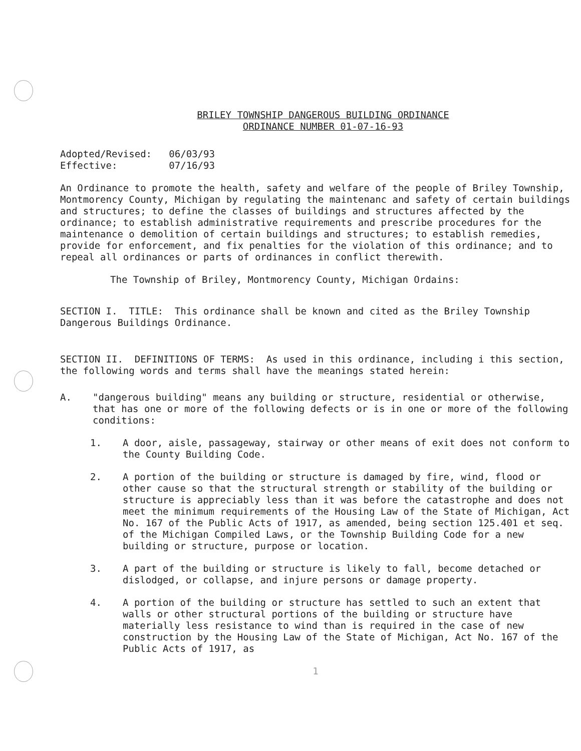BRILEY TOWNSHIP DANGEROUS BUILDING ORDINANCE
ORDINANCE NUMBER 01-07-16-93
Adopted/Revised: 06/03/93
Effective: 07/16/93
An Ordinance to promote the health, safety and welfare of the people of Briley Township, Montmorency County, Michigan by regulating the maintenanc and safety of certain buildings and structures; to define the classes of buildings and structures affected by the ordinance; to establish administrative requirements and prescribe procedures for the maintenance o demolition of certain buildings and structures; to establish remedies, provide for enforcement, and fix penalties for the violation of this ordinance; and to repeal all ordinances or parts of ordinances in conflict therewith.
The Township of Briley, Montmorency County, Michigan Ordains:
SECTION I. TITLE: This ordinance shall be known and cited as the Briley Township Dangerous Buildings Ordinance.
SECTION II. DEFINITIONS OF TERMS: As used in this ordinance, including i this section, the following words and terms shall have the meanings stated herein:
A. "dangerous building" means any building or structure, residential or otherwise, that has one or more of the following defects or is in one or more of the following conditions:
1. A door, aisle, passageway, stairway or other means of exit does not conform to the County Building Code.
2. A portion of the building or structure is damaged by fire, wind, flood or other cause so that the structural strength or stability of the building or structure is appreciably less than it was before the catastrophe and does not meet the minimum requirements of the Housing Law of the State of Michigan, Act No. 167 of the Public Acts of 1917, as amended, being section 125.401 et seq. of the Michigan Compiled Laws, or the Township Building Code for a new building or structure, purpose or location.
3. A part of the building or structure is likely to fall, become detached or dislodged, or collapse, and injure persons or damage property.
4. A portion of the building or structure has settled to such an extent that walls or other structural portions of the building or structure have materially less resistance to wind than is required in the case of new construction by the Housing Law of the State of Michigan, Act No. 167 of the Public Acts of 1917, as
1